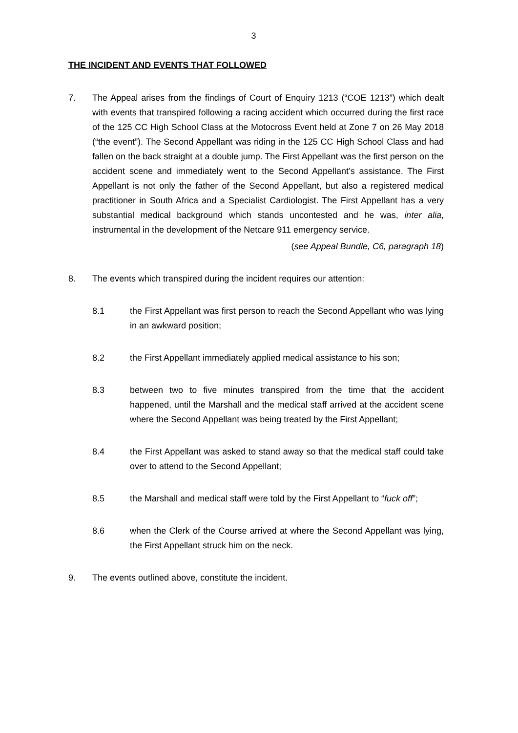3
THE INCIDENT AND EVENTS THAT FOLLOWED
7. The Appeal arises from the findings of Court of Enquiry 1213 (“COE 1213”) which dealt with events that transpired following a racing accident which occurred during the first race of the 125 CC High School Class at the Motocross Event held at Zone 7 on 26 May 2018 (“the event”). The Second Appellant was riding in the 125 CC High School Class and had fallen on the back straight at a double jump. The First Appellant was the first person on the accident scene and immediately went to the Second Appellant’s assistance. The First Appellant is not only the father of the Second Appellant, but also a registered medical practitioner in South Africa and a Specialist Cardiologist. The First Appellant has a very substantial medical background which stands uncontested and he was, inter alia, instrumental in the development of the Netcare 911 emergency service.
(see Appeal Bundle, C6, paragraph 18)
8. The events which transpired during the incident requires our attention:
8.1 the First Appellant was first person to reach the Second Appellant who was lying in an awkward position;
8.2 the First Appellant immediately applied medical assistance to his son;
8.3 between two to five minutes transpired from the time that the accident happened, until the Marshall and the medical staff arrived at the accident scene where the Second Appellant was being treated by the First Appellant;
8.4 the First Appellant was asked to stand away so that the medical staff could take over to attend to the Second Appellant;
8.5 the Marshall and medical staff were told by the First Appellant to “fuck off”;
8.6 when the Clerk of the Course arrived at where the Second Appellant was lying, the First Appellant struck him on the neck.
9. The events outlined above, constitute the incident.